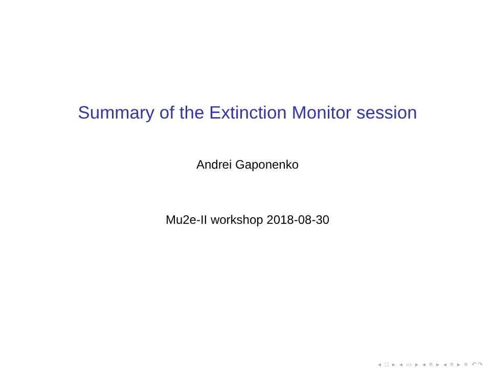Summary of the Extinction Monitor session
Andrei Gaponenko
Mu2e-II workshop 2018-08-30
◂ □ ▸ ◂ ▭ ▸ ◂ ≡ ▸ ◂ ≡ ▸ ≡ ↶↷